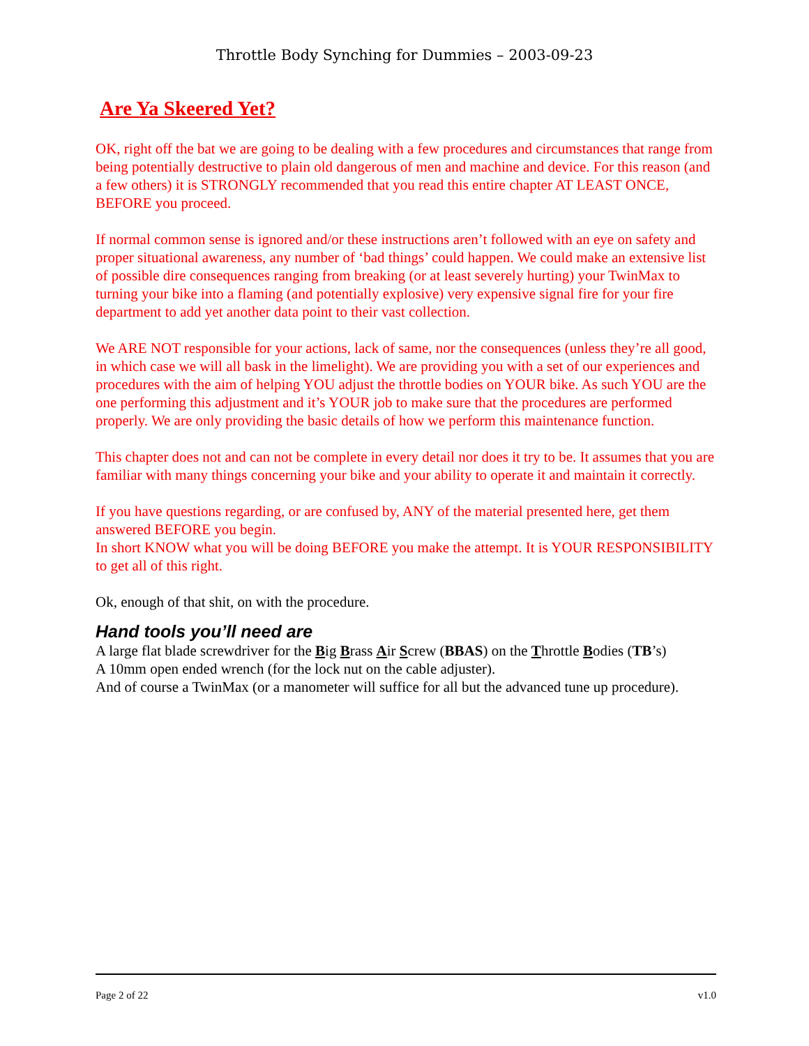Throttle Body Synching for Dummies – 2003-09-23
Are Ya Skeered Yet?
OK, right off the bat we are going to be dealing with a few procedures and circumstances that range from being potentially destructive to plain old dangerous of men and machine and device. For this reason (and a few others) it is STRONGLY recommended that you read this entire chapter AT LEAST ONCE, BEFORE you proceed.
If normal common sense is ignored and/or these instructions aren’t followed with an eye on safety and proper situational awareness, any number of ‘bad things’ could happen. We could make an extensive list of possible dire consequences ranging from breaking (or at least severely hurting) your TwinMax to turning your bike into a flaming (and potentially explosive) very expensive signal fire for your fire department to add yet another data point to their vast collection.
We ARE NOT responsible for your actions, lack of same, nor the consequences (unless they’re all good, in which case we will all bask in the limelight). We are providing you with a set of our experiences and procedures with the aim of helping YOU adjust the throttle bodies on YOUR bike. As such YOU are the one performing this adjustment and it’s YOUR job to make sure that the procedures are performed properly. We are only providing the basic details of how we perform this maintenance function.
This chapter does not and can not be complete in every detail nor does it try to be. It assumes that you are familiar with many things concerning your bike and your ability to operate it and maintain it correctly.
If you have questions regarding, or are confused by, ANY of the material presented here, get them answered BEFORE you begin.
In short KNOW what you will be doing BEFORE you make the attempt. It is YOUR RESPONSIBILITY to get all of this right.
Ok, enough of that shit, on with the procedure.
Hand tools you’ll need are
A large flat blade screwdriver for the Big Brass Air Screw (BBAS) on the Throttle Bodies (TB’s)
A 10mm open ended wrench (for the lock nut on the cable adjuster).
And of course a TwinMax (or a manometer will suffice for all but the advanced tune up procedure).
Page 2 of 22 v1.0